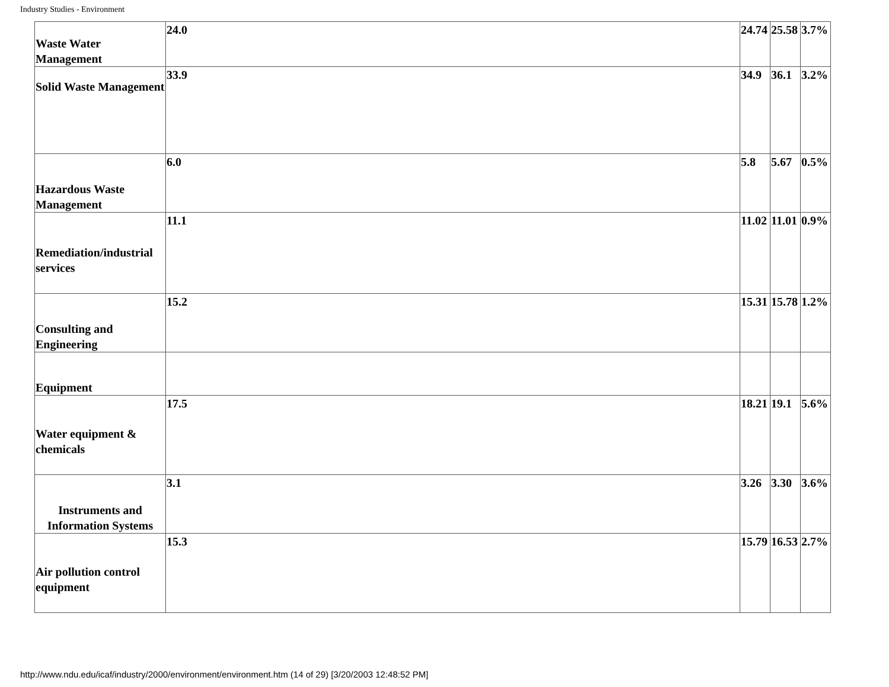Industry Studies - Environment
| Waste Water Management | 24.0 | 24.74 | 25.58 | 3.7% |
| Solid Waste Management | 33.9 | 34.9 | 36.1 | 3.2% |
| Hazardous Waste Management | 6.0 | 5.8 | 5.67 | 0.5% |
| Remediation/industrial services | 11.1 | 11.02 | 11.01 | 0.9% |
| Consulting and Engineering | 15.2 | 15.31 | 15.78 | 1.2% |
| Equipment | | | | |
| Water equipment & chemicals | 17.5 | 18.21 | 19.1 | 5.6% |
| Instruments and Information Systems | 3.1 | 3.26 | 3.30 | 3.6% |
| Air pollution control equipment | 15.3 | 15.79 | 16.53 | 2.7% |
http://www.ndu.edu/icaf/industry/2000/environment/environment.htm (14 of 29) [3/20/2003 12:48:52 PM]